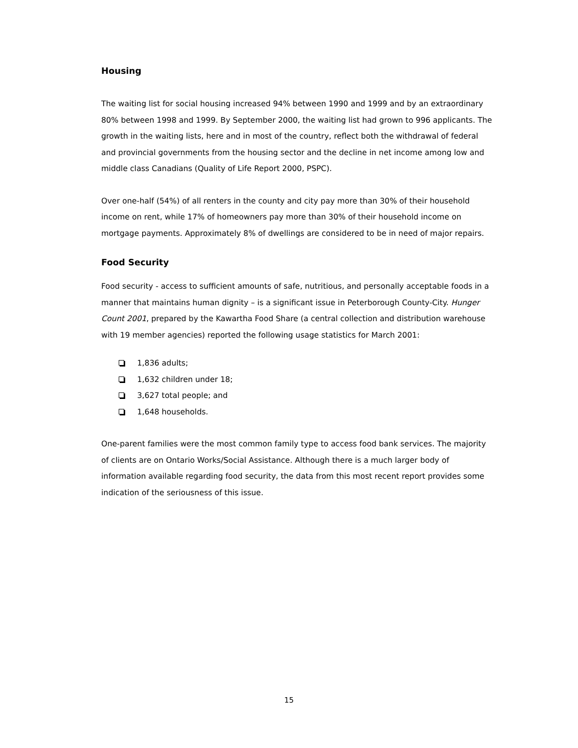Housing
The waiting list for social housing increased 94% between 1990 and 1999 and by an extraordinary 80% between 1998 and 1999. By September 2000, the waiting list had grown to 996 applicants. The growth in the waiting lists, here and in most of the country, reflect both the withdrawal of federal and provincial governments from the housing sector and the decline in net income among low and middle class Canadians (Quality of Life Report 2000, PSPC).
Over one-half (54%) of all renters in the county and city pay more than 30% of their household income on rent, while 17% of homeowners pay more than 30% of their household income on mortgage payments. Approximately 8% of dwellings are considered to be in need of major repairs.
Food Security
Food security - access to sufficient amounts of safe, nutritious, and personally acceptable foods in a manner that maintains human dignity – is a significant issue in Peterborough County-City. Hunger Count 2001, prepared by the Kawartha Food Share (a central collection and distribution warehouse with 19 member agencies) reported the following usage statistics for March 2001:
1,836 adults;
1,632 children under 18;
3,627 total people; and
1,648 households.
One-parent families were the most common family type to access food bank services. The majority of clients are on Ontario Works/Social Assistance. Although there is a much larger body of information available regarding food security, the data from this most recent report provides some indication of the seriousness of this issue.
15